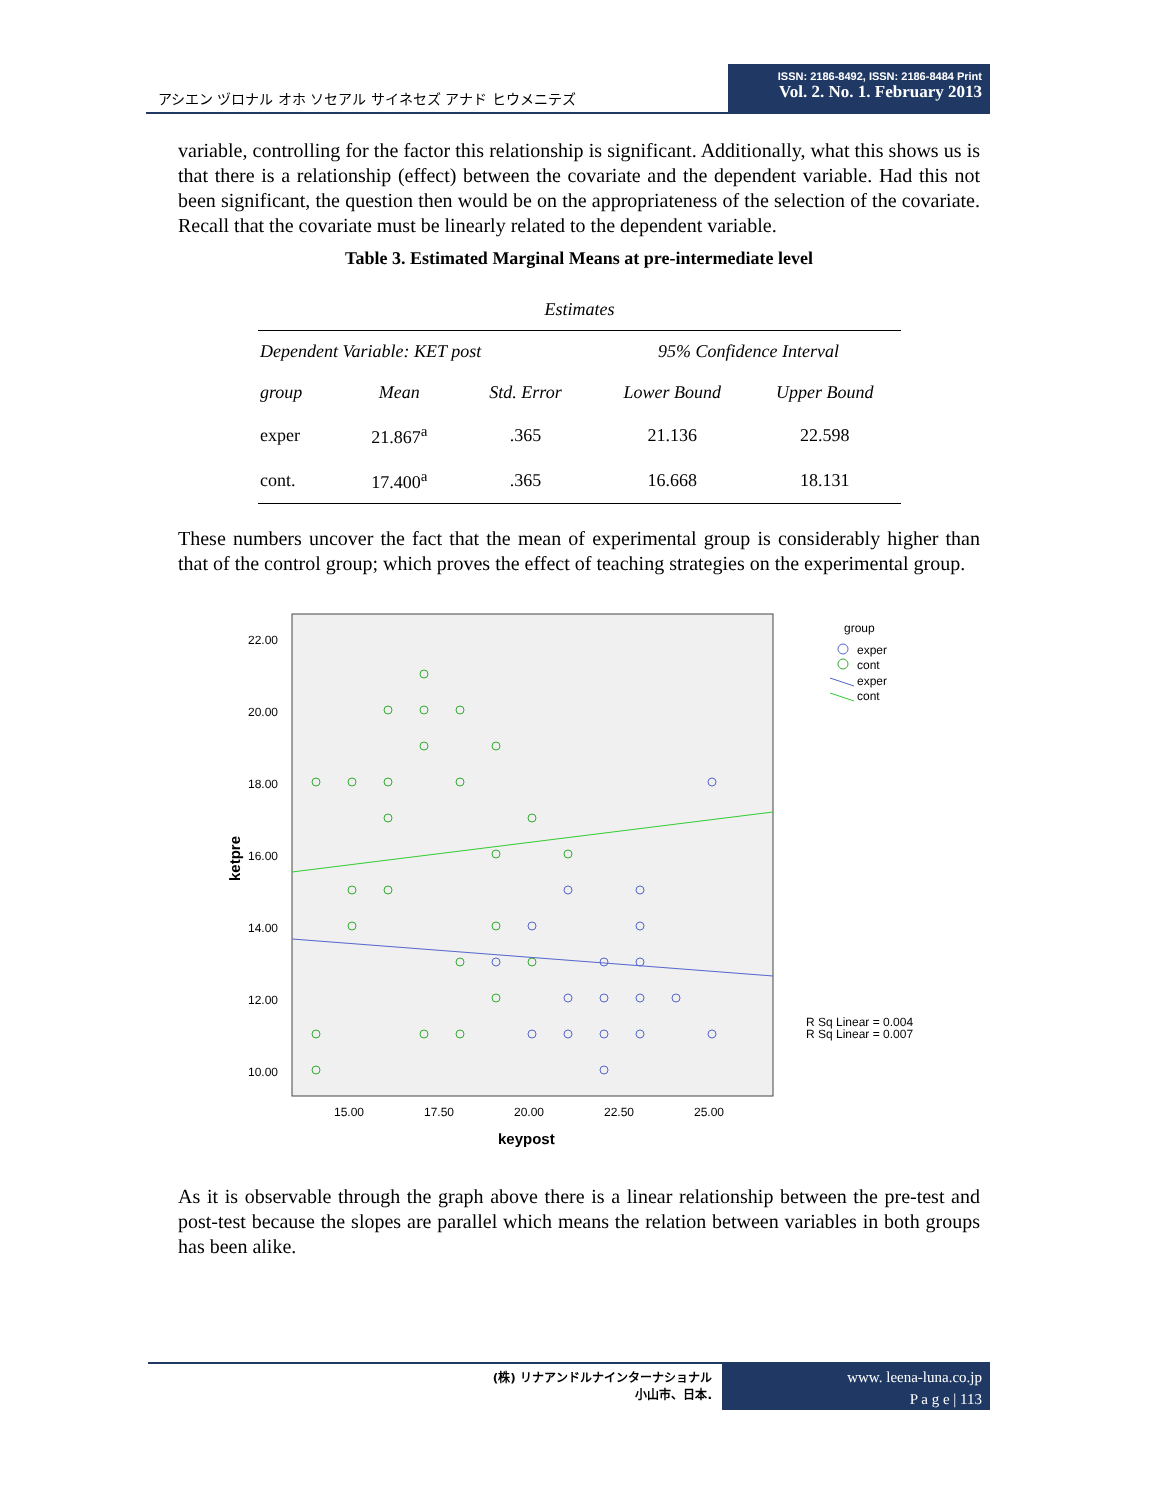アシエン ヅロナル オホ ソセアル サイネセズ アナド ヒウメニテズ
ISSN: 2186-8492, ISSN: 2186-8484 Print
Vol. 2. No. 1. February 2013
variable, controlling for the factor this relationship is significant. Additionally, what this shows us is that there is a relationship (effect) between the covariate and the dependent variable. Had this not been significant, the question then would be on the appropriateness of the selection of the covariate. Recall that the covariate must be linearly related to the dependent variable.
Table 3. Estimated Marginal Means at pre-intermediate level
| Estimates | | | | |
| --- | --- | --- | --- | --- |
| Dependent Variable: KET post | | | 95% Confidence Interval | |
| group | Mean | Std. Error | Lower Bound | Upper Bound |
| exper | 21.867<sup>a</sup> | .365 | 21.136 | 22.598 |
| cont. | 17.400<sup>a</sup> | .365 | 16.668 | 18.131 |
These numbers uncover the fact that the mean of experimental group is considerably higher than that of the control group; which proves the effect of teaching strategies on the experimental group.
22.00
20.00
18.00
16.00
14.00
12.00
10.00
15.00
17.50
20.00
22.50
25.00
keypost
ketpre
group
exper
cont
exper
cont
R Sq Linear = 0.004
R Sq Linear = 0.007
As it is observable through the graph above there is a linear relationship between the pre-test and post-test because the slopes are parallel which means the relation between variables in both groups has been alike.
(株) リナアンドルナインターナショナル
小山市、日本.
www. leena-luna.co.jp
P a g e | 113